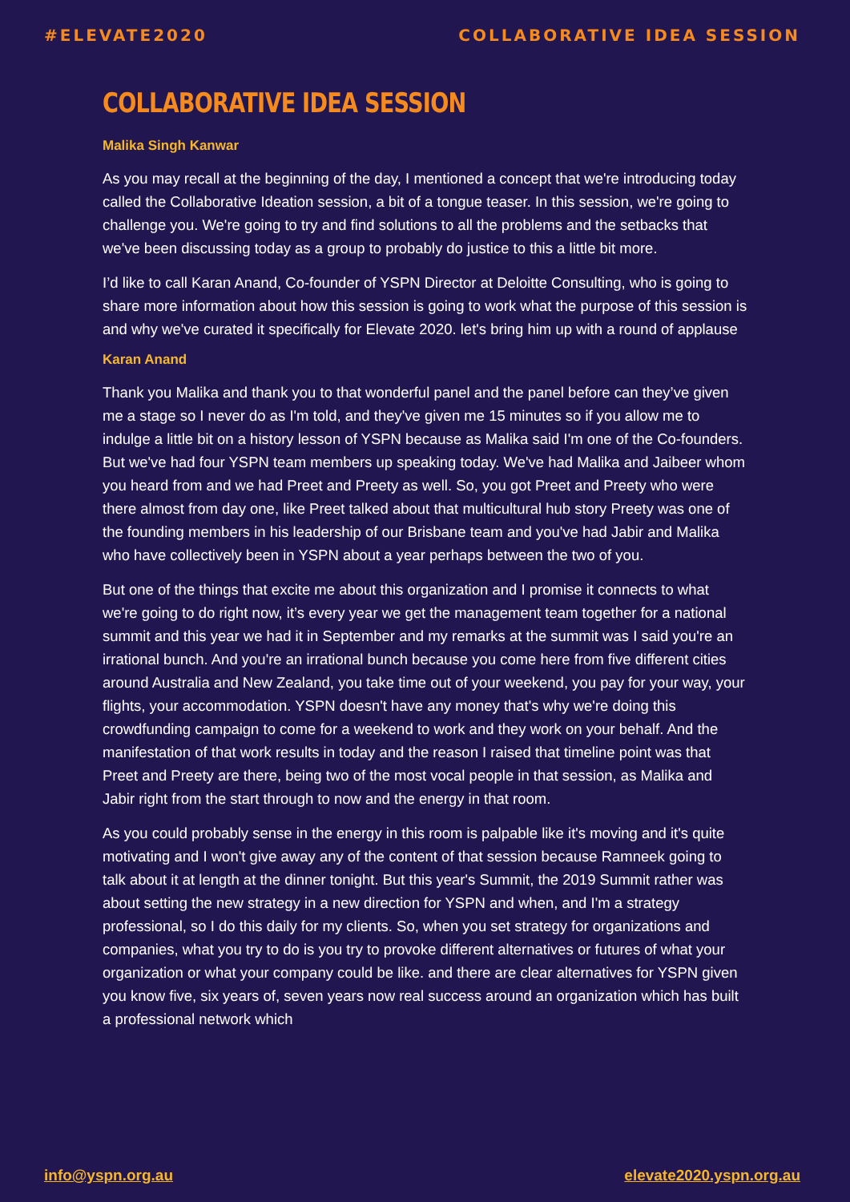#ELEVATE2020 COLLABORATIVE IDEA SESSION
COLLABORATIVE IDEA SESSION
Malika Singh Kanwar
As you may recall at the beginning of the day, I mentioned a concept that we're introducing today called the Collaborative Ideation session, a bit of a tongue teaser. In this session, we're going to challenge you. We're going to try and find solutions to all the problems and the setbacks that we've been discussing today as a group to probably do justice to this a little bit more.
I’d like to call Karan Anand, Co-founder of YSPN Director at Deloitte Consulting, who is going to share more information about how this session is going to work what the purpose of this session is and why we've curated it specifically for Elevate 2020. let's bring him up with a round of applause
Karan Anand
Thank you Malika and thank you to that wonderful panel and the panel before can they’ve given me a stage so I never do as I'm told, and they've given me 15 minutes so if you allow me to indulge a little bit on a history lesson of YSPN because as Malika said I'm one of the Co-founders. But we've had four YSPN team members up speaking today. We've had Malika and Jaibeer whom you heard from and we had Preet and Preety as well. So, you got Preet and Preety who were there almost from day one, like Preet talked about that multicultural hub story Preety was one of the founding members in his leadership of our Brisbane team and you've had Jabir and Malika who have collectively been in YSPN about a year perhaps between the two of you.
But one of the things that excite me about this organization and I promise it connects to what we're going to do right now, it’s every year we get the management team together for a national summit and this year we had it in September and my remarks at the summit was I said you're an irrational bunch. And you're an irrational bunch because you come here from five different cities around Australia and New Zealand, you take time out of your weekend, you pay for your way, your flights, your accommodation. YSPN doesn't have any money that's why we're doing this crowdfunding campaign to come for a weekend to work and they work on your behalf. And the manifestation of that work results in today and the reason I raised that timeline point was that Preet and Preety are there, being two of the most vocal people in that session, as Malika and Jabir right from the start through to now and the energy in that room.
As you could probably sense in the energy in this room is palpable like it's moving and it's quite motivating and I won't give away any of the content of that session because Ramneek going to talk about it at length at the dinner tonight. But this year's Summit, the 2019 Summit rather was about setting the new strategy in a new direction for YSPN and when, and I'm a strategy professional, so I do this daily for my clients. So, when you set strategy for organizations and companies, what you try to do is you try to provoke different alternatives or futures of what your organization or what your company could be like. and there are clear alternatives for YSPN given you know five, six years of, seven years now real success around an organization which has built a professional network which
info@yspn.org.au elevate2020.yspn.org.au